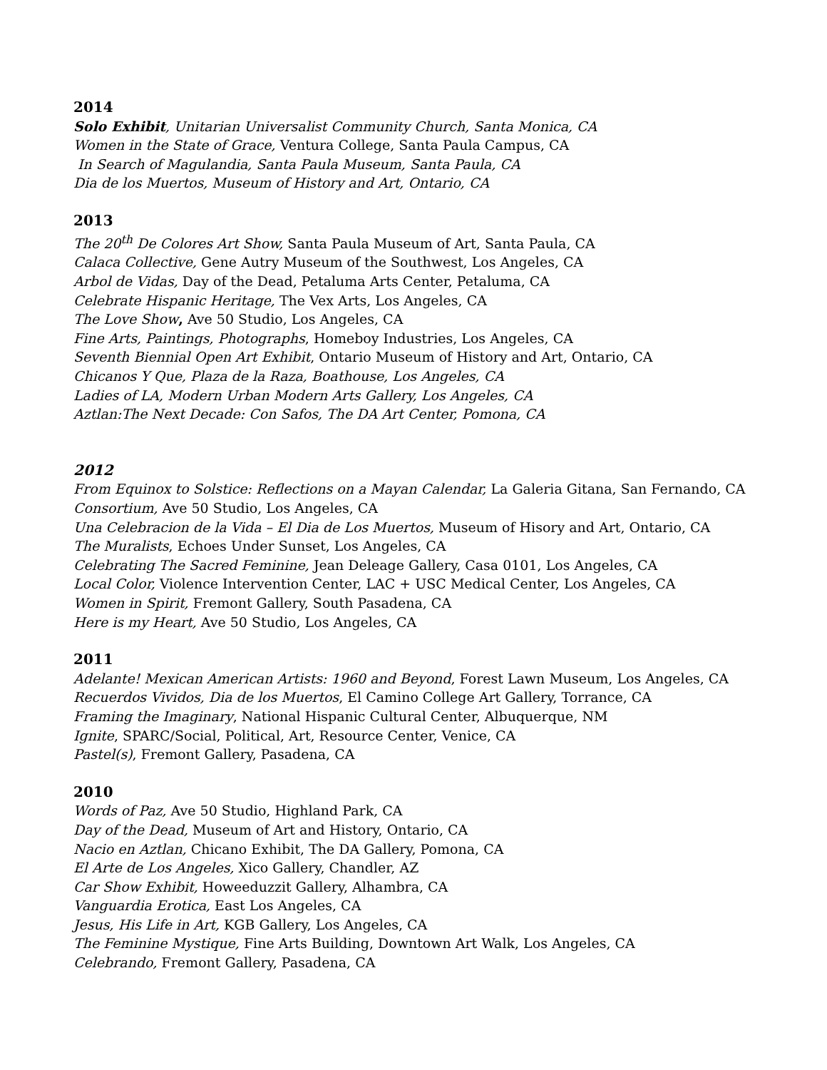2014
Solo Exhibit, Unitarian Universalist Community Church, Santa Monica, CA
Women in the State of Grace, Ventura College, Santa Paula Campus, CA
In Search of Magulandia, Santa Paula Museum, Santa Paula, CA
Dia de los Muertos, Museum of History and Art, Ontario, CA
2013
The 20<sup>th</sup> De Colores Art Show, Santa Paula Museum of Art, Santa Paula, CA
Calaca Collective, Gene Autry Museum of the Southwest, Los Angeles, CA
Arbol de Vidas, Day of the Dead, Petaluma Arts Center, Petaluma, CA
Celebrate Hispanic Heritage, The Vex Arts, Los Angeles, CA
The Love Show, Ave 50 Studio, Los Angeles, CA
Fine Arts, Paintings, Photographs, Homeboy Industries, Los Angeles, CA
Seventh Biennial Open Art Exhibit, Ontario Museum of History and Art, Ontario, CA
Chicanos Y Que, Plaza de la Raza, Boathouse, Los Angeles, CA
Ladies of LA, Modern Urban Modern Arts Gallery, Los Angeles, CA
Aztlan:The Next Decade: Con Safos, The DA Art Center, Pomona, CA
2012
From Equinox to Solstice: Reflections on a Mayan Calendar, La Galeria Gitana, San Fernando, CA
Consortium, Ave 50 Studio, Los Angeles, CA
Una Celebracion de la Vida – El Dia de Los Muertos, Museum of Hisory and Art, Ontario, CA
The Muralists, Echoes Under Sunset, Los Angeles, CA
Celebrating The Sacred Feminine, Jean Deleage Gallery, Casa 0101, Los Angeles, CA
Local Color, Violence Intervention Center, LAC + USC Medical Center, Los Angeles, CA
Women in Spirit, Fremont Gallery, South Pasadena, CA
Here is my Heart, Ave 50 Studio, Los Angeles, CA
2011
Adelante! Mexican American Artists: 1960 and Beyond, Forest Lawn Museum, Los Angeles, CA
Recuerdos Vividos, Dia de los Muertos, El Camino College Art Gallery, Torrance, CA
Framing the Imaginary, National Hispanic Cultural Center, Albuquerque, NM
Ignite, SPARC/Social, Political, Art, Resource Center, Venice, CA
Pastel(s), Fremont Gallery, Pasadena, CA
2010
Words of Paz, Ave 50 Studio, Highland Park, CA
Day of the Dead, Museum of Art and History, Ontario, CA
Nacio en Aztlan, Chicano Exhibit, The DA Gallery, Pomona, CA
El Arte de Los Angeles, Xico Gallery, Chandler, AZ
Car Show Exhibit, Howeeduzzit Gallery, Alhambra, CA
Vanguardia Erotica, East Los Angeles, CA
Jesus, His Life in Art, KGB Gallery, Los Angeles, CA
The Feminine Mystique, Fine Arts Building, Downtown Art Walk, Los Angeles, CA
Celebrando, Fremont Gallery, Pasadena, CA